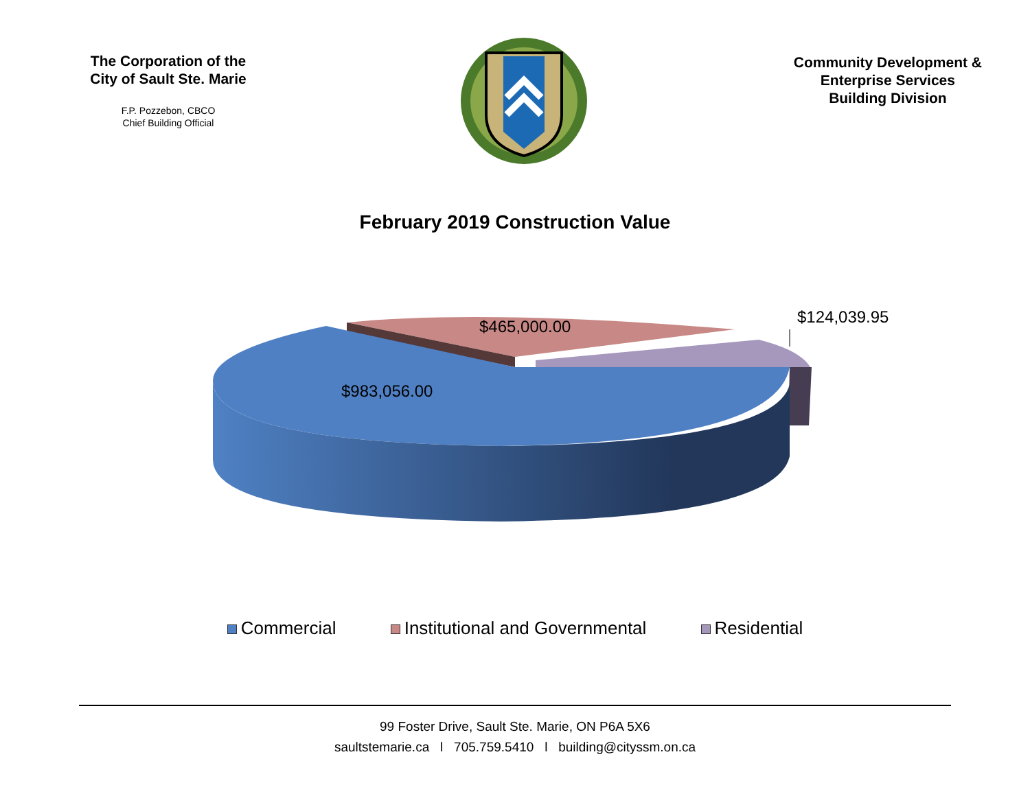The Corporation of the City of Sault Ste. Marie
F.P. Pozzebon, CBCO
Chief Building Official
Community Development &
Enterprise Services
Building Division
February 2019 Construction Value
$465,000.00 $124,039.95
$983,056.00
Commercial Institutional and Governmental Residential
99 Foster Drive, Sault Ste. Marie, ON P6A 5X6
saultstemarie.ca l 705.759.5410 l building@cityssm.on.ca